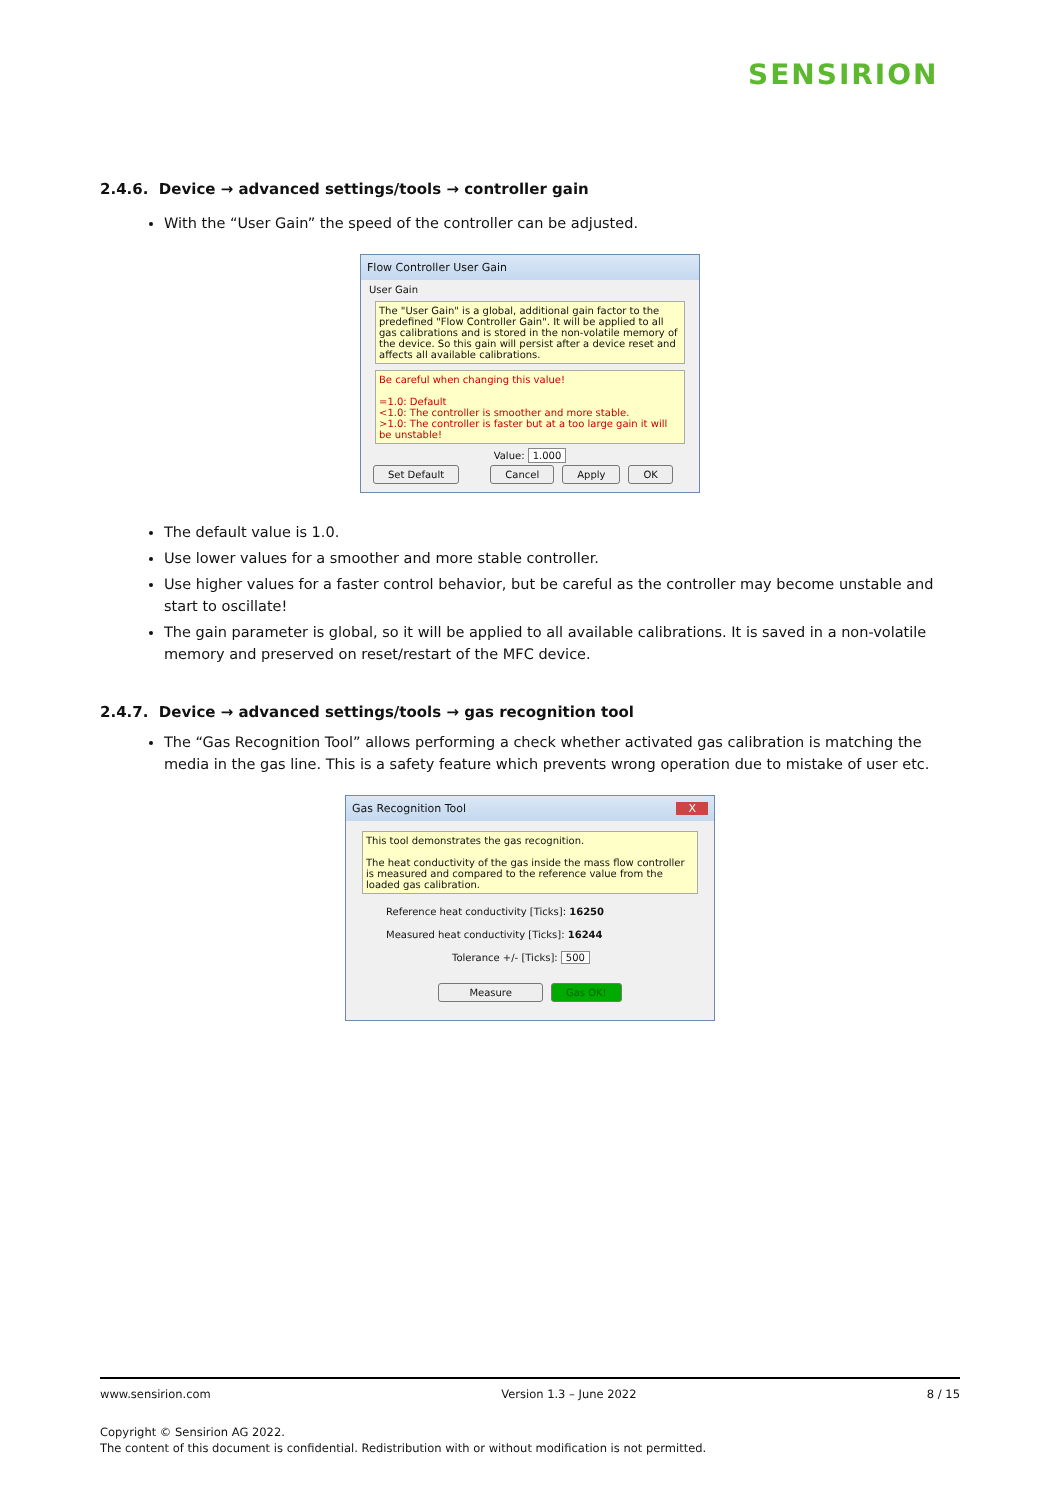SENSIRION
2.4.6. Device → advanced settings/tools → controller gain
With the “User Gain” the speed of the controller can be adjusted.
Flow Controller User Gain
User Gain
The "User Gain" is a global, additional gain factor to the predefined "Flow Controller Gain". It will be applied to all gas calibrations and is stored in the non-volatile memory of the device. So this gain will persist after a device reset and affects all available calibrations.
Be careful when changing this value!
=1.0: Default
<1.0: The controller is smoother and more stable.
>1.0: The controller is faster but at a too large gain it will be unstable!
Value: 1.000
Set Default Cancel Apply OK
The default value is 1.0.
Use lower values for a smoother and more stable controller.
Use higher values for a faster control behavior, but be careful as the controller may become unstable and start to oscillate!
The gain parameter is global, so it will be applied to all available calibrations. It is saved in a non-volatile memory and preserved on reset/restart of the MFC device.
2.4.7. Device → advanced settings/tools → gas recognition tool
The “Gas Recognition Tool” allows performing a check whether activated gas calibration is matching the media in the gas line. This is a safety feature which prevents wrong operation due to mistake of user etc.
Gas Recognition Tool X
This tool demonstrates the gas recognition.
The heat conductivity of the gas inside the mass flow controller is measured and compared to the reference value from the loaded gas calibration.
Reference heat conductivity [Ticks]: 16250
Measured heat conductivity [Ticks]: 16244
Tolerance +/- [Ticks]: 500
Measure Gas OK!
www.sensirion.com Version 1.3 – June 2022 8 / 15
Copyright © Sensirion AG 2022.
The content of this document is confidential. Redistribution with or without modification is not permitted.